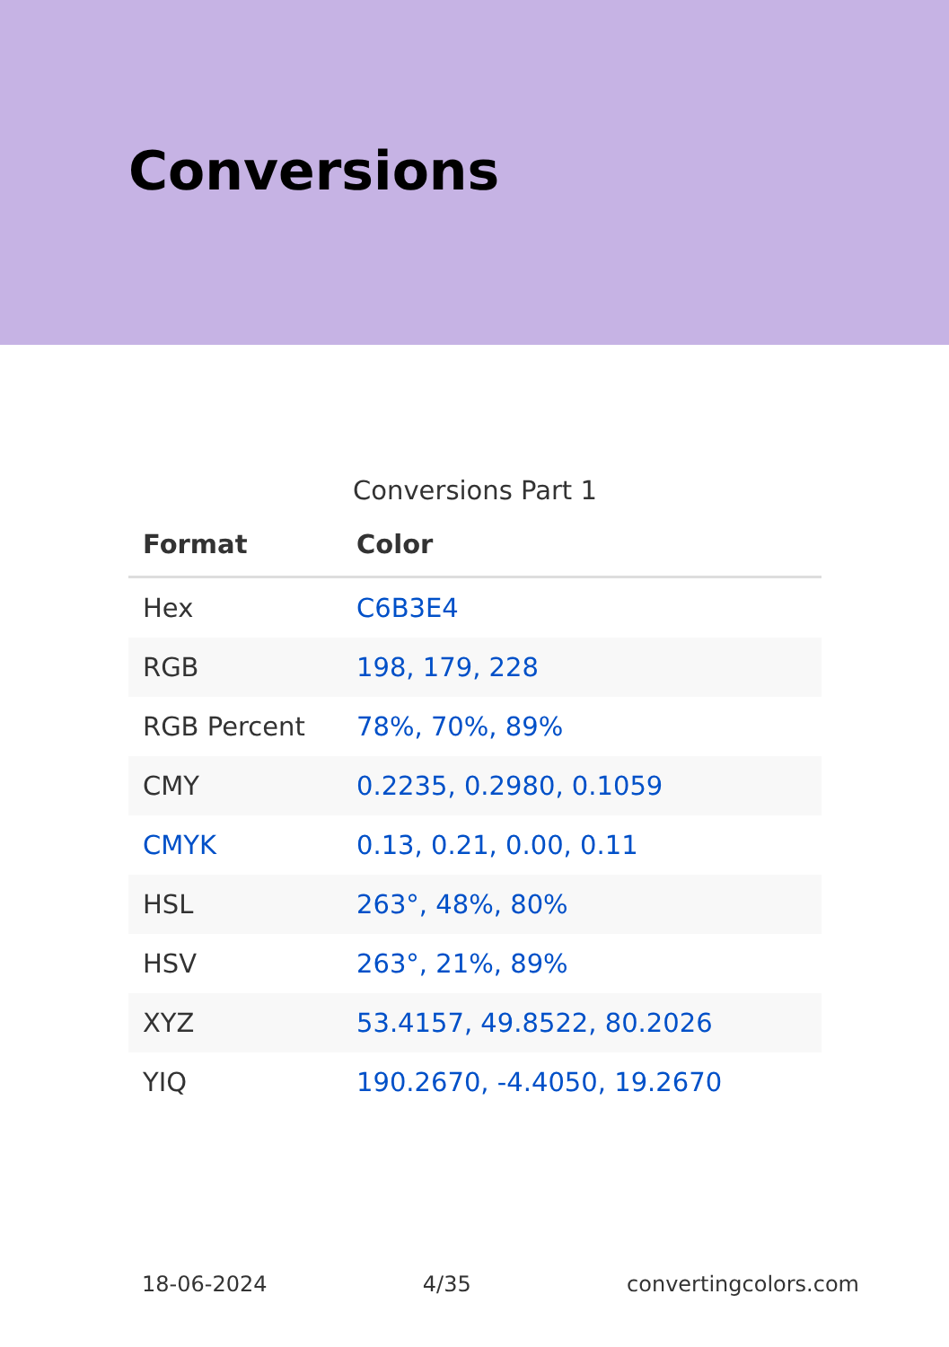Conversions
Conversions Part 1
| Format | Color |
| --- | --- |
| Hex | C6B3E4 |
| RGB | 198, 179, 228 |
| RGB Percent | 78%, 70%, 89% |
| CMY | 0.2235, 0.2980, 0.1059 |
| CMYK | 0.13, 0.21, 0.00, 0.11 |
| HSL | 263°, 48%, 80% |
| HSV | 263°, 21%, 89% |
| XYZ | 53.4157, 49.8522, 80.2026 |
| YIQ | 190.2670, -4.4050, 19.2670 |
18-06-2024 4/35 convertingcolors.com